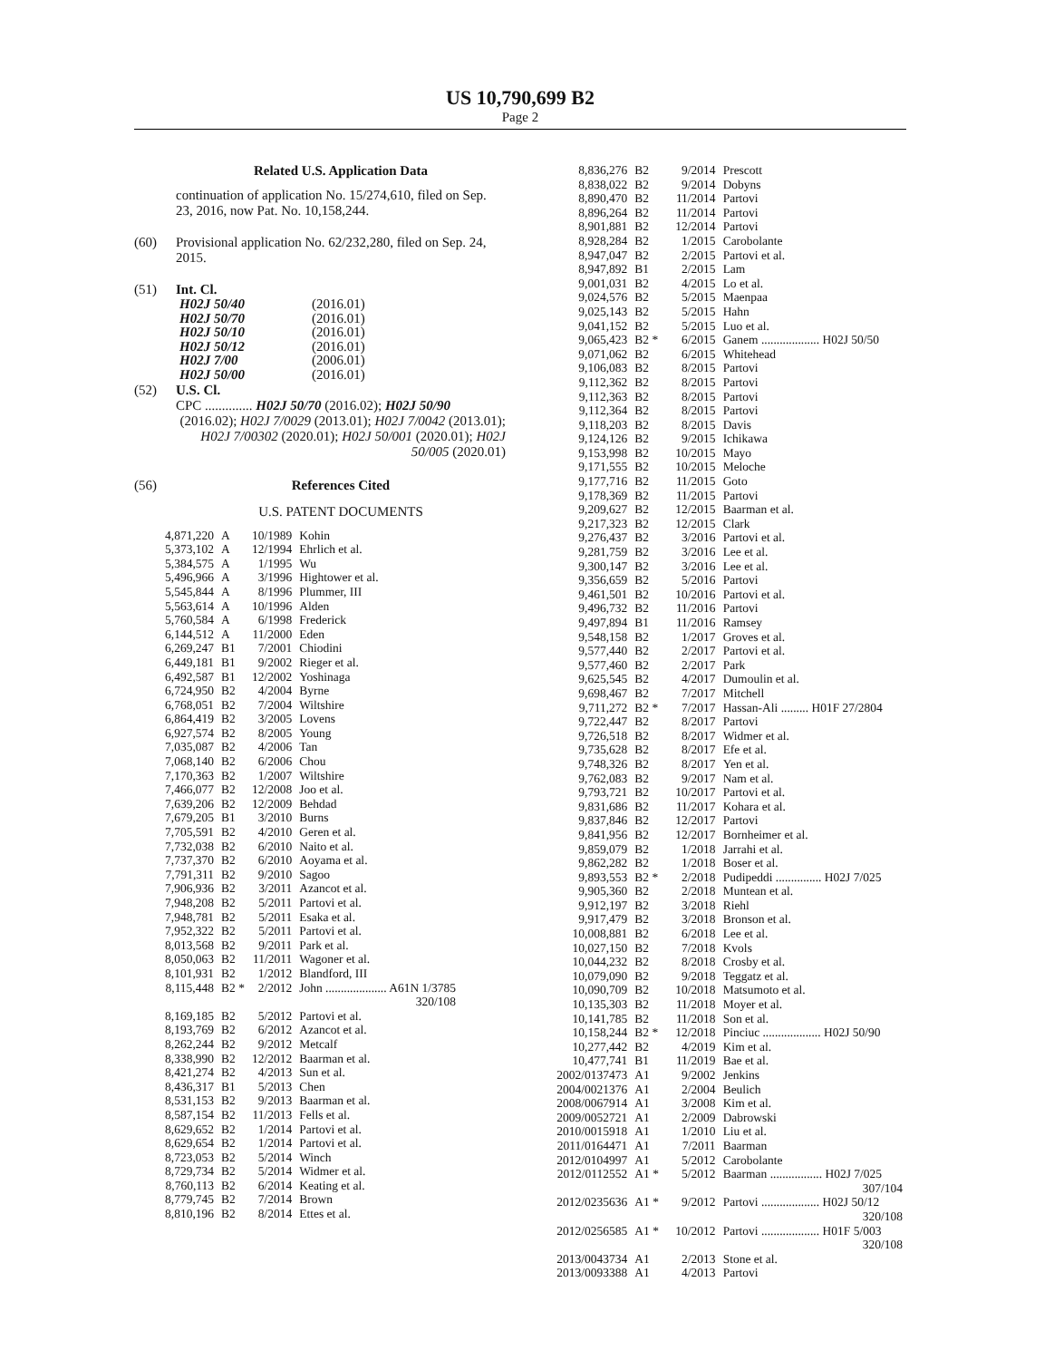US 10,790,699 B2
Page 2
Related U.S. Application Data
continuation of application No. 15/274,610, filed on Sep. 23, 2016, now Pat. No. 10,158,244.
(60) Provisional application No. 62/232,280, filed on Sep. 24, 2015.
(51) Int. Cl.
| H02J 50/40 | (2016.01) |
| H02J 50/70 | (2016.01) |
| H02J 50/10 | (2016.01) |
| H02J 50/12 | (2016.01) |
| H02J 7/00 | (2006.01) |
| H02J 50/00 | (2016.01) |
(52) U.S. Cl.
CPC .............. H02J 50/70 (2016.02); H02J 50/90
(2016.02); H02J 7/0029 (2013.01); H02J 7/0042 (2013.01); H02J 7/00302 (2020.01); H02J 50/001 (2020.01); H02J 50/005 (2020.01)
(56) References Cited
U.S. PATENT DOCUMENTS
| 4,871,220 | A | 10/1989 | Kohin |
| 5,373,102 | A | 12/1994 | Ehrlich et al. |
| 5,384,575 | A | 1/1995 | Wu |
| 5,496,966 | A | 3/1996 | Hightower et al. |
| 5,545,844 | A | 8/1996 | Plummer, III |
| 5,563,614 | A | 10/1996 | Alden |
| 5,760,584 | A | 6/1998 | Frederick |
| 6,144,512 | A | 11/2000 | Eden |
| 6,269,247 | B1 | 7/2001 | Chiodini |
| 6,449,181 | B1 | 9/2002 | Rieger et al. |
| 6,492,587 | B1 | 12/2002 | Yoshinaga |
| 6,724,950 | B2 | 4/2004 | Byrne |
| 6,768,051 | B2 | 7/2004 | Wiltshire |
| 6,864,419 | B2 | 3/2005 | Lovens |
| 6,927,574 | B2 | 8/2005 | Young |
| 7,035,087 | B2 | 4/2006 | Tan |
| 7,068,140 | B2 | 6/2006 | Chou |
| 7,170,363 | B2 | 1/2007 | Wiltshire |
| 7,466,077 | B2 | 12/2008 | Joo et al. |
| 7,639,206 | B2 | 12/2009 | Behdad |
| 7,679,205 | B1 | 3/2010 | Burns |
| 7,705,591 | B2 | 4/2010 | Geren et al. |
| 7,732,038 | B2 | 6/2010 | Naito et al. |
| 7,737,370 | B2 | 6/2010 | Aoyama et al. |
| 7,791,311 | B2 | 9/2010 | Sagoo |
| 7,906,936 | B2 | 3/2011 | Azancot et al. |
| 7,948,208 | B2 | 5/2011 | Partovi et al. |
| 7,948,781 | B2 | 5/2011 | Esaka et al. |
| 7,952,322 | B2 | 5/2011 | Partovi et al. |
| 8,013,568 | B2 | 9/2011 | Park et al. |
| 8,050,063 | B2 | 11/2011 | Wagoner et al. |
| 8,101,931 | B2 | 1/2012 | Blandford, III |
| 8,115,448 | B2 * | 2/2012 | John .................... A61N 1/3785 320/108 |
| 8,169,185 | B2 | 5/2012 | Partovi et al. |
| 8,193,769 | B2 | 6/2012 | Azancot et al. |
| 8,262,244 | B2 | 9/2012 | Metcalf |
| 8,338,990 | B2 | 12/2012 | Baarman et al. |
| 8,421,274 | B2 | 4/2013 | Sun et al. |
| 8,436,317 | B1 | 5/2013 | Chen |
| 8,531,153 | B2 | 9/2013 | Baarman et al. |
| 8,587,154 | B2 | 11/2013 | Fells et al. |
| 8,629,652 | B2 | 1/2014 | Partovi et al. |
| 8,629,654 | B2 | 1/2014 | Partovi et al. |
| 8,723,053 | B2 | 5/2014 | Winch |
| 8,729,734 | B2 | 5/2014 | Widmer et al. |
| 8,760,113 | B2 | 6/2014 | Keating et al. |
| 8,779,745 | B2 | 7/2014 | Brown |
| 8,810,196 | B2 | 8/2014 | Ettes et al. |
| 8,836,276 | B2 | 9/2014 | Prescott |
| 8,838,022 | B2 | 9/2014 | Dobyns |
| 8,890,470 | B2 | 11/2014 | Partovi |
| 8,896,264 | B2 | 11/2014 | Partovi |
| 8,901,881 | B2 | 12/2014 | Partovi |
| 8,928,284 | B2 | 1/2015 | Carobolante |
| 8,947,047 | B2 | 2/2015 | Partovi et al. |
| 8,947,892 | B1 | 2/2015 | Lam |
| 9,001,031 | B2 | 4/2015 | Lo et al. |
| 9,024,576 | B2 | 5/2015 | Maenpaa |
| 9,025,143 | B2 | 5/2015 | Hahn |
| 9,041,152 | B2 | 5/2015 | Luo et al. |
| 9,065,423 | B2 * | 6/2015 | Ganem ................... H02J 50/50 |
| 9,071,062 | B2 | 6/2015 | Whitehead |
| 9,106,083 | B2 | 8/2015 | Partovi |
| 9,112,362 | B2 | 8/2015 | Partovi |
| 9,112,363 | B2 | 8/2015 | Partovi |
| 9,112,364 | B2 | 8/2015 | Partovi |
| 9,118,203 | B2 | 8/2015 | Davis |
| 9,124,126 | B2 | 9/2015 | Ichikawa |
| 9,153,998 | B2 | 10/2015 | Mayo |
| 9,171,555 | B2 | 10/2015 | Meloche |
| 9,177,716 | B2 | 11/2015 | Goto |
| 9,178,369 | B2 | 11/2015 | Partovi |
| 9,209,627 | B2 | 12/2015 | Baarman et al. |
| 9,217,323 | B2 | 12/2015 | Clark |
| 9,276,437 | B2 | 3/2016 | Partovi et al. |
| 9,281,759 | B2 | 3/2016 | Lee et al. |
| 9,300,147 | B2 | 3/2016 | Lee et al. |
| 9,356,659 | B2 | 5/2016 | Partovi |
| 9,461,501 | B2 | 10/2016 | Partovi et al. |
| 9,496,732 | B2 | 11/2016 | Partovi |
| 9,497,894 | B1 | 11/2016 | Ramsey |
| 9,548,158 | B2 | 1/2017 | Groves et al. |
| 9,577,440 | B2 | 2/2017 | Partovi et al. |
| 9,577,460 | B2 | 2/2017 | Park |
| 9,625,545 | B2 | 4/2017 | Dumoulin et al. |
| 9,698,467 | B2 | 7/2017 | Mitchell |
| 9,711,272 | B2 * | 7/2017 | Hassan-Ali ......... H01F 27/2804 |
| 9,722,447 | B2 | 8/2017 | Partovi |
| 9,726,518 | B2 | 8/2017 | Widmer et al. |
| 9,735,628 | B2 | 8/2017 | Efe et al. |
| 9,748,326 | B2 | 8/2017 | Yen et al. |
| 9,762,083 | B2 | 9/2017 | Nam et al. |
| 9,793,721 | B2 | 10/2017 | Partovi et al. |
| 9,831,686 | B2 | 11/2017 | Kohara et al. |
| 9,837,846 | B2 | 12/2017 | Partovi |
| 9,841,956 | B2 | 12/2017 | Bornheimer et al. |
| 9,859,079 | B2 | 1/2018 | Jarrahi et al. |
| 9,862,282 | B2 | 1/2018 | Boser et al. |
| 9,893,553 | B2 * | 2/2018 | Pudipeddi ............... H02J 7/025 |
| 9,905,360 | B2 | 2/2018 | Muntean et al. |
| 9,912,197 | B2 | 3/2018 | Riehl |
| 9,917,479 | B2 | 3/2018 | Bronson et al. |
| 10,008,881 | B2 | 6/2018 | Lee et al. |
| 10,027,150 | B2 | 7/2018 | Kvols |
| 10,044,232 | B2 | 8/2018 | Crosby et al. |
| 10,079,090 | B2 | 9/2018 | Teggatz et al. |
| 10,090,709 | B2 | 10/2018 | Matsumoto et al. |
| 10,135,303 | B2 | 11/2018 | Moyer et al. |
| 10,141,785 | B2 | 11/2018 | Son et al. |
| 10,158,244 | B2 * | 12/2018 | Pinciuc ................... H02J 50/90 |
| 10,277,442 | B2 | 4/2019 | Kim et al. |
| 10,477,741 | B1 | 11/2019 | Bae et al. |
| 2002/0137473 | A1 | 9/2002 | Jenkins |
| 2004/0021376 | A1 | 2/2004 | Beulich |
| 2008/0067914 | A1 | 3/2008 | Kim et al. |
| 2009/0052721 | A1 | 2/2009 | Dabrowski |
| 2010/0015918 | A1 | 1/2010 | Liu et al. |
| 2011/0164471 | A1 | 7/2011 | Baarman |
| 2012/0104997 | A1 | 5/2012 | Carobolante |
| 2012/0112552 | A1 * | 5/2012 | Baarman ................. H02J 7/025 307/104 |
| 2012/0235636 | A1 * | 9/2012 | Partovi ................... H02J 50/12 320/108 |
| 2012/0256585 | A1 * | 10/2012 | Partovi ................... H01F 5/003 320/108 |
| 2013/0043734 | A1 | 2/2013 | Stone et al. |
| 2013/0093388 | A1 | 4/2013 | Partovi |